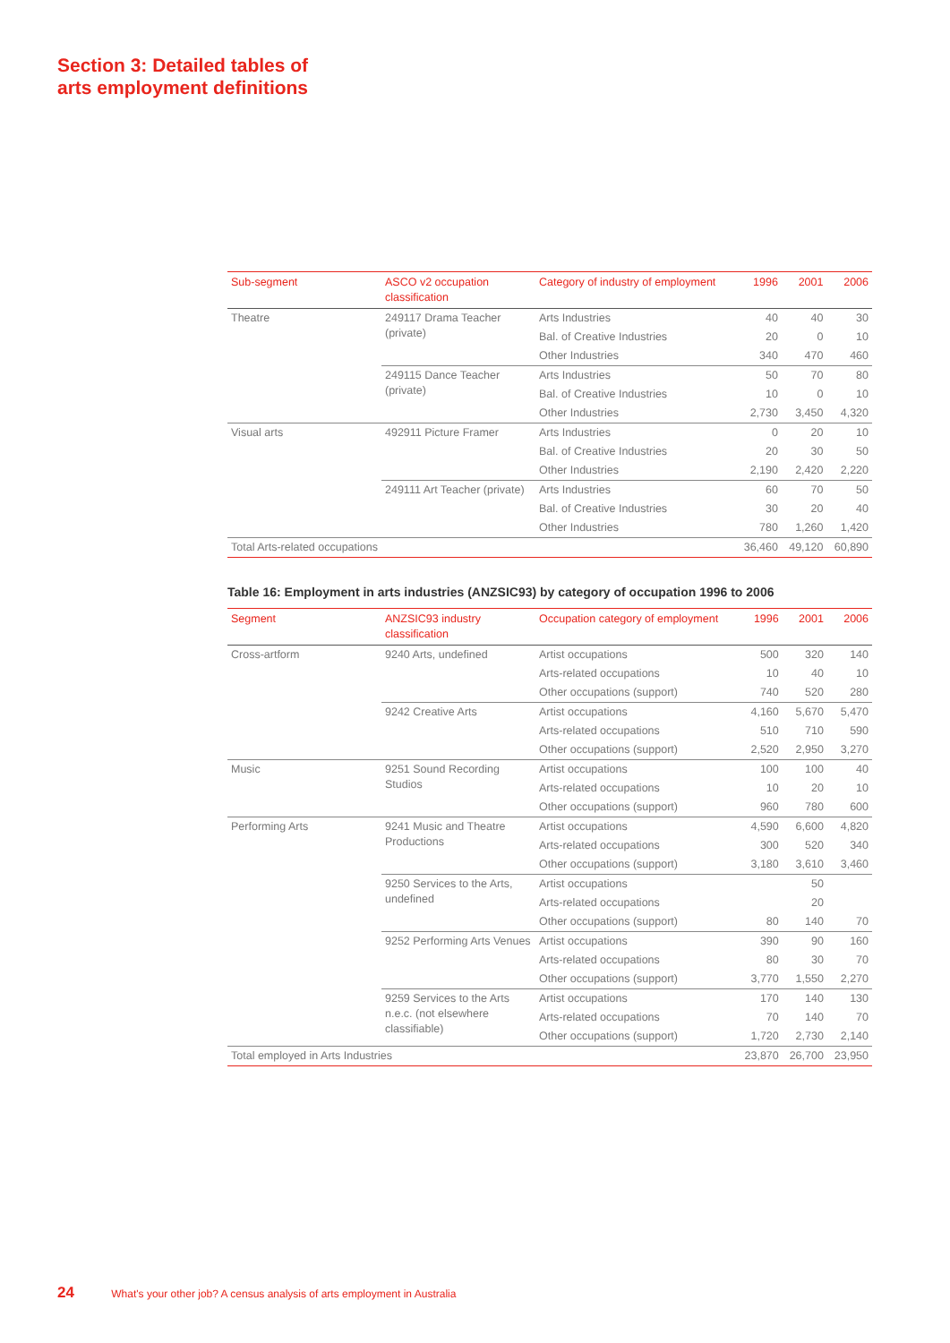Section 3: Detailed tables of
arts employment definitions
| Sub-segment | ASCO v2 occupation classification | Category of industry of employment | 1996 | 2001 | 2006 |
| --- | --- | --- | --- | --- | --- |
| Theatre | 249117 Drama Teacher (private) | Arts Industries | 40 | 40 | 30 |
| | | Bal. of Creative Industries | 20 | 0 | 10 |
| | | Other Industries | 340 | 470 | 460 |
| | 249115 Dance Teacher (private) | Arts Industries | 50 | 70 | 80 |
| | | Bal. of Creative Industries | 10 | 0 | 10 |
| | | Other Industries | 2,730 | 3,450 | 4,320 |
| Visual arts | 492911 Picture Framer | Arts Industries | 0 | 20 | 10 |
| | | Bal. of Creative Industries | 20 | 30 | 50 |
| | | Other Industries | 2,190 | 2,420 | 2,220 |
| | 249111 Art Teacher (private) | Arts Industries | 60 | 70 | 50 |
| | | Bal. of Creative Industries | 30 | 20 | 40 |
| | | Other Industries | 780 | 1,260 | 1,420 |
| Total Arts-related occupations | | | 36,460 | 49,120 | 60,890 |
Table 16: Employment in arts industries (ANZSIC93) by category of occupation 1996 to 2006
| Segment | ANZSIC93 industry classification | Occupation category of employment | 1996 | 2001 | 2006 |
| --- | --- | --- | --- | --- | --- |
| Cross-artform | 9240 Arts, undefined | Artist occupations | 500 | 320 | 140 |
| | | Arts-related occupations | 10 | 40 | 10 |
| | | Other occupations (support) | 740 | 520 | 280 |
| | 9242 Creative Arts | Artist occupations | 4,160 | 5,670 | 5,470 |
| | | Arts-related occupations | 510 | 710 | 590 |
| | | Other occupations (support) | 2,520 | 2,950 | 3,270 |
| Music | 9251 Sound Recording Studios | Artist occupations | 100 | 100 | 40 |
| | | Arts-related occupations | 10 | 20 | 10 |
| | | Other occupations (support) | 960 | 780 | 600 |
| Performing Arts | 9241 Music and Theatre Productions | Artist occupations | 4,590 | 6,600 | 4,820 |
| | | Arts-related occupations | 300 | 520 | 340 |
| | | Other occupations (support) | 3,180 | 3,610 | 3,460 |
| | 9250 Services to the Arts, undefined | Artist occupations | | 50 | |
| | | Arts-related occupations | | 20 | |
| | | Other occupations (support) | 80 | 140 | 70 |
| | 9252 Performing Arts Venues | Artist occupations | 390 | 90 | 160 |
| | | Arts-related occupations | 80 | 30 | 70 |
| | | Other occupations (support) | 3,770 | 1,550 | 2,270 |
| | 9259 Services to the Arts n.e.c. (not elsewhere classifiable) | Artist occupations | 170 | 140 | 130 |
| | | Arts-related occupations | 70 | 140 | 70 |
| | | Other occupations (support) | 1,720 | 2,730 | 2,140 |
| Total employed in Arts Industries | | | 23,870 | 26,700 | 23,950 |
24 What's your other job? A census analysis of arts employment in Australia